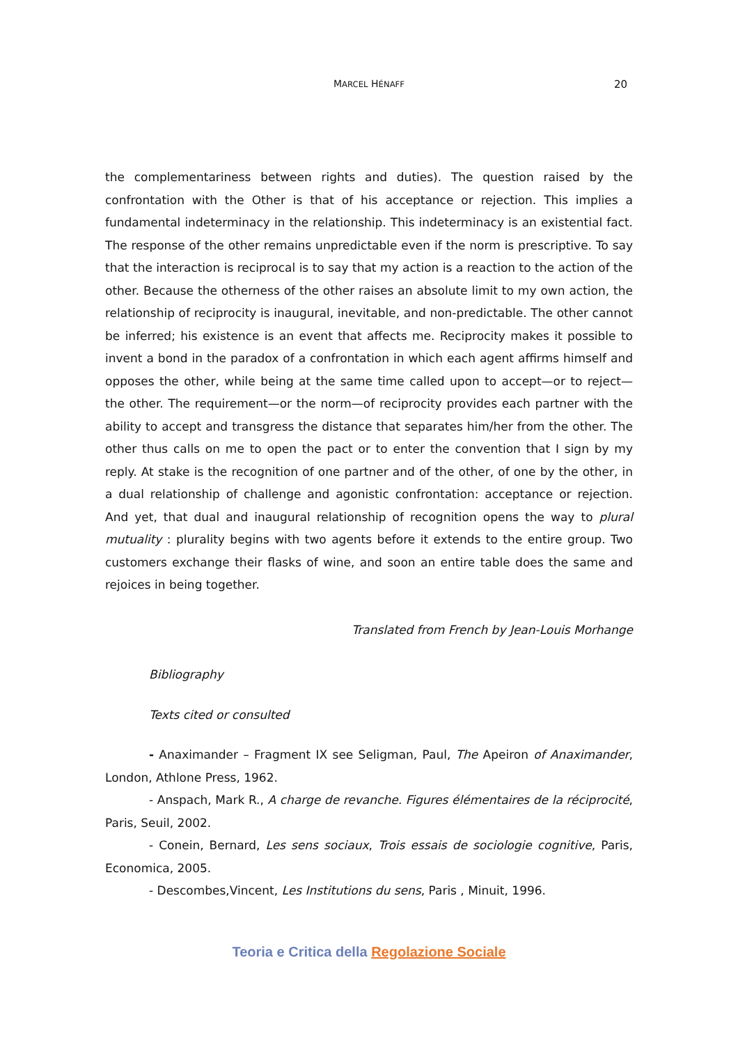MARCEL HÉNAFF 20
the complementariness between rights and duties). The question raised by the confrontation with the Other is that of his acceptance or rejection. This implies a fundamental indeterminacy in the relationship. This indeterminacy is an existential fact. The response of the other remains unpredictable even if the norm is prescriptive. To say that the interaction is reciprocal is to say that my action is a reaction to the action of the other. Because the otherness of the other raises an absolute limit to my own action, the relationship of reciprocity is inaugural, inevitable, and non-predictable. The other cannot be inferred; his existence is an event that affects me. Reciprocity makes it possible to invent a bond in the paradox of a confrontation in which each agent affirms himself and opposes the other, while being at the same time called upon to accept—or to reject—the other. The requirement—or the norm—of reciprocity provides each partner with the ability to accept and transgress the distance that separates him/her from the other. The other thus calls on me to open the pact or to enter the convention that I sign by my reply. At stake is the recognition of one partner and of the other, of one by the other, in a dual relationship of challenge and agonistic confrontation: acceptance or rejection. And yet, that dual and inaugural relationship of recognition opens the way to plural mutuality : plurality begins with two agents before it extends to the entire group. Two customers exchange their flasks of wine, and soon an entire table does the same and rejoices in being together.
Translated from French by Jean-Louis Morhange
Bibliography
Texts cited or consulted
- Anaximander – Fragment IX see Seligman, Paul, The Apeiron of Anaximander, London, Athlone Press, 1962.
- Anspach, Mark R., A charge de revanche. Figures élémentaires de la réciprocité, Paris, Seuil, 2002.
- Conein, Bernard, Les sens sociaux, Trois essais de sociologie cognitive, Paris, Economica, 2005.
- Descombes,Vincent, Les Institutions du sens, Paris , Minuit, 1996.
Teoria e Critica della Regolazione Sociale